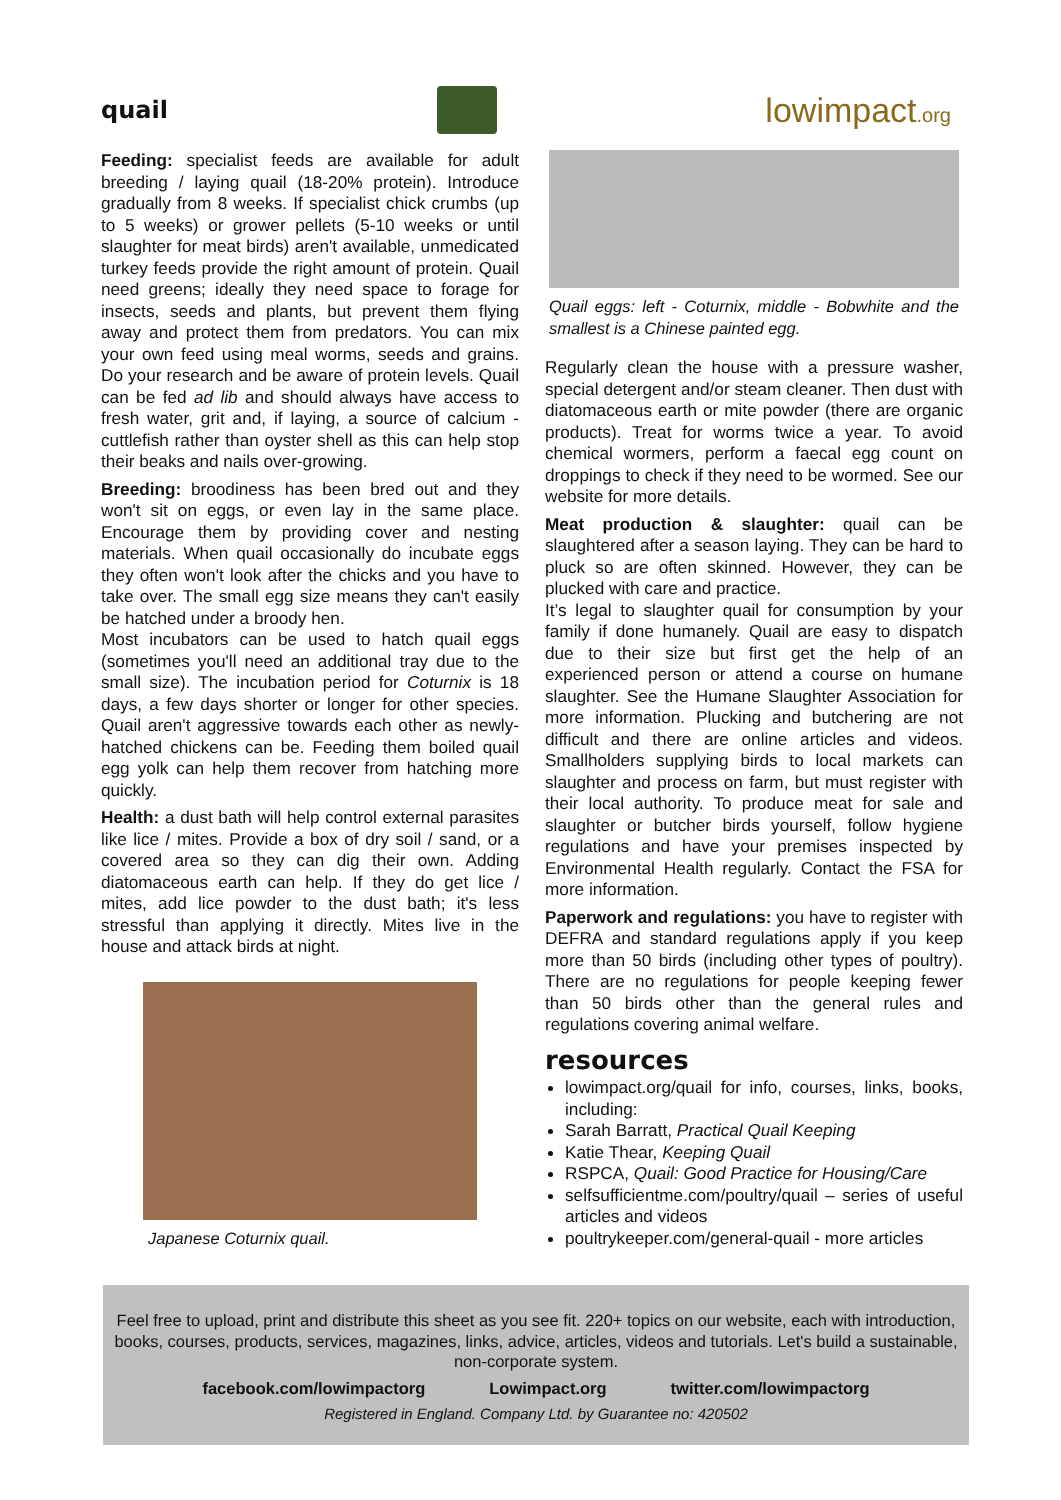quail
lowimpact.org
Feeding: specialist feeds are available for adult breeding / laying quail (18-20% protein). Introduce gradually from 8 weeks. If specialist chick crumbs (up to 5 weeks) or grower pellets (5-10 weeks or until slaughter for meat birds) aren't available, unmedicated turkey feeds provide the right amount of protein. Quail need greens; ideally they need space to forage for insects, seeds and plants, but prevent them flying away and protect them from predators. You can mix your own feed using meal worms, seeds and grains. Do your research and be aware of protein levels. Quail can be fed ad lib and should always have access to fresh water, grit and, if laying, a source of calcium - cuttlefish rather than oyster shell as this can help stop their beaks and nails over-growing.
Breeding: broodiness has been bred out and they won't sit on eggs, or even lay in the same place. Encourage them by providing cover and nesting materials. When quail occasionally do incubate eggs they often won't look after the chicks and you have to take over. The small egg size means they can't easily be hatched under a broody hen.
Most incubators can be used to hatch quail eggs (sometimes you'll need an additional tray due to the small size). The incubation period for Coturnix is 18 days, a few days shorter or longer for other species. Quail aren't aggressive towards each other as newly-hatched chickens can be. Feeding them boiled quail egg yolk can help them recover from hatching more quickly.
Health: a dust bath will help control external parasites like lice / mites. Provide a box of dry soil / sand, or a covered area so they can dig their own. Adding diatomaceous earth can help. If they do get lice / mites, add lice powder to the dust bath; it's less stressful than applying it directly. Mites live in the house and attack birds at night.
Japanese Coturnix quail.
Quail eggs: left - Coturnix, middle - Bobwhite and the smallest is a Chinese painted egg.
Regularly clean the house with a pressure washer, special detergent and/or steam cleaner. Then dust with diatomaceous earth or mite powder (there are organic products). Treat for worms twice a year. To avoid chemical wormers, perform a faecal egg count on droppings to check if they need to be wormed. See our website for more details.
Meat production & slaughter: quail can be slaughtered after a season laying. They can be hard to pluck so are often skinned. However, they can be plucked with care and practice.
It’s legal to slaughter quail for consumption by your family if done humanely. Quail are easy to dispatch due to their size but first get the help of an experienced person or attend a course on humane slaughter. See the Humane Slaughter Association for more information. Plucking and butchering are not difficult and there are online articles and videos. Smallholders supplying birds to local markets can slaughter and process on farm, but must register with their local authority. To produce meat for sale and slaughter or butcher birds yourself, follow hygiene regulations and have your premises inspected by Environmental Health regularly. Contact the FSA for more information.
Paperwork and regulations: you have to register with DEFRA and standard regulations apply if you keep more than 50 birds (including other types of poultry). There are no regulations for people keeping fewer than 50 birds other than the general rules and regulations covering animal welfare.
resources
lowimpact.org/quail for info, courses, links, books, including:
Sarah Barratt, Practical Quail Keeping
Katie Thear, Keeping Quail
RSPCA, Quail: Good Practice for Housing/Care
selfsufficientme.com/poultry/quail – series of useful articles and videos
poultrykeeper.com/general-quail - more articles
Feel free to upload, print and distribute this sheet as you see fit. 220+ topics on our website, each with introduction, books, courses, products, services, magazines, links, advice, articles, videos and tutorials. Let's build a sustainable, non-corporate system.
facebook.com/lowimpactorg Lowimpact.org twitter.com/lowimpactorg
Registered in England. Company Ltd. by Guarantee no: 420502